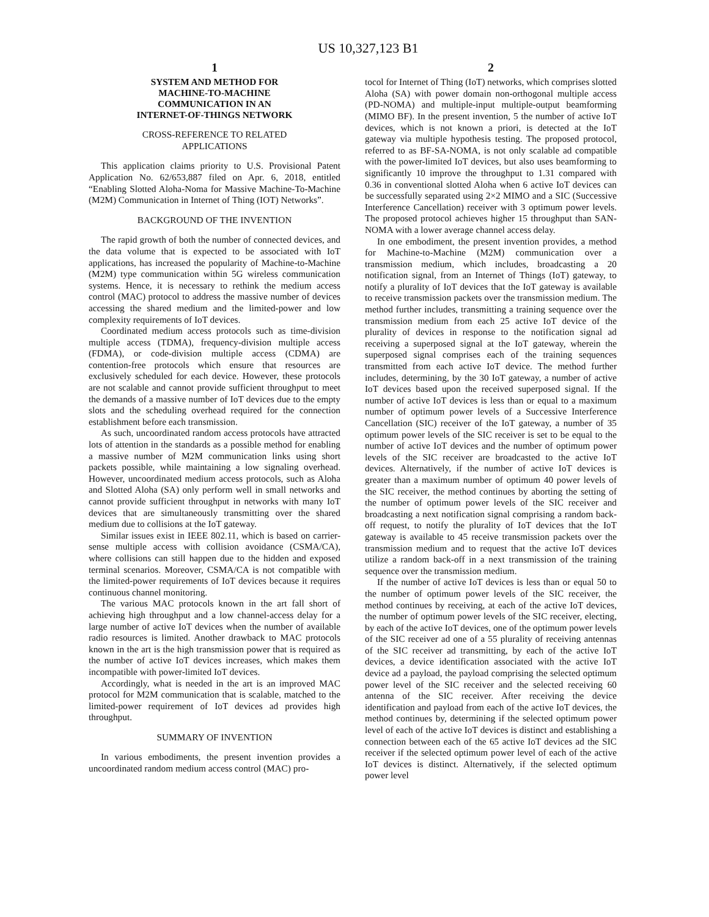US 10,327,123 B1
1
SYSTEM AND METHOD FOR
MACHINE-TO-MACHINE
COMMUNICATION IN AN
INTERNET-OF-THINGS NETWORK
CROSS-REFERENCE TO RELATED
APPLICATIONS
This application claims priority to U.S. Provisional Patent Application No. 62/653,887 filed on Apr. 6, 2018, entitled “Enabling Slotted Aloha-Noma for Massive Machine-To-Machine (M2M) Communication in Internet of Thing (IOT) Networks”.
BACKGROUND OF THE INVENTION
The rapid growth of both the number of connected devices, and the data volume that is expected to be associated with IoT applications, has increased the popularity of Machine-to-Machine (M2M) type communication within 5G wireless communication systems. Hence, it is necessary to rethink the medium access control (MAC) protocol to address the massive number of devices accessing the shared medium and the limited-power and low complexity requirements of IoT devices.
Coordinated medium access protocols such as time-division multiple access (TDMA), frequency-division multiple access (FDMA), or code-division multiple access (CDMA) are contention-free protocols which ensure that resources are exclusively scheduled for each device. However, these protocols are not scalable and cannot provide sufficient throughput to meet the demands of a massive number of IoT devices due to the empty slots and the scheduling overhead required for the connection establishment before each transmission.
As such, uncoordinated random access protocols have attracted lots of attention in the standards as a possible method for enabling a massive number of M2M communication links using short packets possible, while maintaining a low signaling overhead. However, uncoordinated medium access protocols, such as Aloha and Slotted Aloha (SA) only perform well in small networks and cannot provide sufficient throughput in networks with many IoT devices that are simultaneously transmitting over the shared medium due to collisions at the IoT gateway.
Similar issues exist in IEEE 802.11, which is based on carrier-sense multiple access with collision avoidance (CSMA/CA), where collisions can still happen due to the hidden and exposed terminal scenarios. Moreover, CSMA/CA is not compatible with the limited-power requirements of IoT devices because it requires continuous channel monitoring.
The various MAC protocols known in the art fall short of achieving high throughput and a low channel-access delay for a large number of active IoT devices when the number of available radio resources is limited. Another drawback to MAC protocols known in the art is the high transmission power that is required as the number of active IoT devices increases, which makes them incompatible with power-limited IoT devices.
Accordingly, what is needed in the art is an improved MAC protocol for M2M communication that is scalable, matched to the limited-power requirement of IoT devices ad provides high throughput.
SUMMARY OF INVENTION
In various embodiments, the present invention provides a uncoordinated random medium access control (MAC) pro-
2
tocol for Internet of Thing (IoT) networks, which comprises slotted Aloha (SA) with power domain non-orthogonal multiple access (PD-NOMA) and multiple-input multiple-output beamforming (MIMO BF). In the present invention, 5 the number of active IoT devices, which is not known a priori, is detected at the IoT gateway via multiple hypothesis testing. The proposed protocol, referred to as BF-SA-NOMA, is not only scalable ad compatible with the power-limited IoT devices, but also uses beamforming to significantly 10 improve the throughput to 1.31 compared with 0.36 in conventional slotted Aloha when 6 active IoT devices can be successfully separated using 2×2 MIMO and a SIC (Successive Interference Cancellation) receiver with 3 optimum power levels. The proposed protocol achieves higher 15 throughput than SAN-NOMA with a lower average channel access delay.
In one embodiment, the present invention provides, a method for Machine-to-Machine (M2M) communication over a transmission medium, which includes, broadcasting a 20 notification signal, from an Internet of Things (IoT) gateway, to notify a plurality of IoT devices that the IoT gateway is available to receive transmission packets over the transmission medium. The method further includes, transmitting a training sequence over the transmission medium from each 25 active IoT device of the plurality of devices in response to the notification signal ad receiving a superposed signal at the IoT gateway, wherein the superposed signal comprises each of the training sequences transmitted from each active IoT device. The method further includes, determining, by the 30 IoT gateway, a number of active IoT devices based upon the received superposed signal. If the number of active IoT devices is less than or equal to a maximum number of optimum power levels of a Successive Interference Cancellation (SIC) receiver of the IoT gateway, a number of 35 optimum power levels of the SIC receiver is set to be equal to the number of active IoT devices and the number of optimum power levels of the SIC receiver are broadcasted to the active IoT devices. Alternatively, if the number of active IoT devices is greater than a maximum number of optimum 40 power levels of the SIC receiver, the method continues by aborting the setting of the number of optimum power levels of the SIC receiver and broadcasting a next notification signal comprising a random back-off request, to notify the plurality of IoT devices that the IoT gateway is available to 45 receive transmission packets over the transmission medium and to request that the active IoT devices utilize a random back-off in a next transmission of the training sequence over the transmission medium.
If the number of active IoT devices is less than or equal 50 to the number of optimum power levels of the SIC receiver, the method continues by receiving, at each of the active IoT devices, the number of optimum power levels of the SIC receiver, electing, by each of the active IoT devices, one of the optimum power levels of the SIC receiver ad one of a 55 plurality of receiving antennas of the SIC receiver ad transmitting, by each of the active IoT devices, a device identification associated with the active IoT device ad a payload, the payload comprising the selected optimum power level of the SIC receiver and the selected receiving 60 antenna of the SIC receiver. After receiving the device identification and payload from each of the active IoT devices, the method continues by, determining if the selected optimum power level of each of the active IoT devices is distinct and establishing a connection between each of the 65 active IoT devices ad the SIC receiver if the selected optimum power level of each of the active IoT devices is distinct. Alternatively, if the selected optimum power level